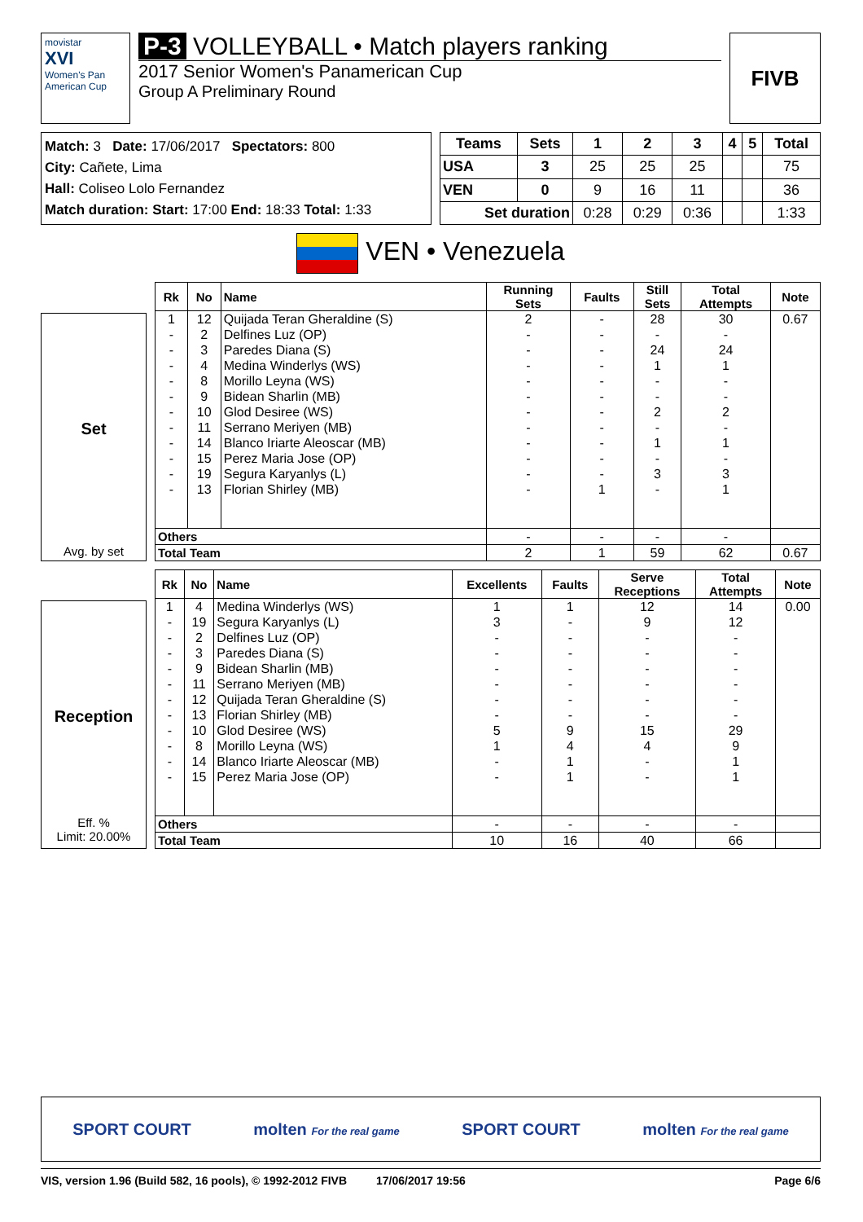movistar
XVI
Women's Pan American Cup
P-3 VOLLEYBALL • Match players ranking
2017 Senior Women's Panamerican Cup
Group A Preliminary Round
FIVB
Match: 3 Date: 17/06/2017 Spectators: 800
City: Cañete, Lima
Hall: Coliseo Lolo Fernandez
Match duration: Start: 17:00 End: 18:33 Total: 1:33
| Teams | Sets | 1 | 2 | 3 | 4 | 5 | Total |
| --- | --- | --- | --- | --- | --- | --- | --- |
| USA | 3 | 25 | 25 | 25 | | | 75 |
| VEN | 0 | 9 | 16 | 11 | | | 36 |
| Set duration | | 0:28 | 0:29 | 0:36 | | | 1:33 |
VEN • Venezuela
Set
Avg. by set
| Rk | No | Name | Running Sets | Faults | Still Sets | Total Attempts | Note |
| --- | --- | --- | --- | --- | --- | --- | --- |
| 1 | 12 | Quijada Teran Gheraldine (S) | 2 | - | 28 | 30 | 0.67 |
| - | 2 | Delfines Luz (OP) | - | - | - | - | |
| - | 3 | Paredes Diana (S) | - | - | 24 | 24 | |
| - | 4 | Medina Winderlys (WS) | - | - | 1 | 1 | |
| - | 8 | Morillo Leyna (WS) | - | - | - | - | |
| - | 9 | Bidean Sharlin (MB) | - | - | - | - | |
| - | 10 | Glod Desiree (WS) | - | - | 2 | 2 | |
| - | 11 | Serrano Meriyen (MB) | - | - | - | - | |
| - | 14 | Blanco Iriarte Aleoscar (MB) | - | - | 1 | 1 | |
| - | 15 | Perez Maria Jose (OP) | - | - | - | - | |
| - | 19 | Segura Karyanlys (L) | - | - | 3 | 3 | |
| - | 13 | Florian Shirley (MB) | - | 1 | - | 1 | |
| Others | | | - | - | - | - | |
| Total Team | | | 2 | 1 | 59 | 62 | 0.67 |
Reception
Eff. %
Limit: 20.00%
| Rk | No | Name | Excellents | Faults | Serve Receptions | Total Attempts | Note |
| --- | --- | --- | --- | --- | --- | --- | --- |
| 1 | 4 | Medina Winderlys (WS) | 1 | 1 | 12 | 14 | 0.00 |
| - | 19 | Segura Karyanlys (L) | 3 | - | 9 | 12 | |
| - | 2 | Delfines Luz (OP) | - | - | - | - | |
| - | 3 | Paredes Diana (S) | - | - | - | - | |
| - | 9 | Bidean Sharlin (MB) | - | - | - | - | |
| - | 11 | Serrano Meriyen (MB) | - | - | - | - | |
| - | 12 | Quijada Teran Gheraldine (S) | - | - | - | - | |
| - | 13 | Florian Shirley (MB) | - | - | - | - | |
| - | 10 | Glod Desiree (WS) | 5 | 9 | 15 | 29 | |
| - | 8 | Morillo Leyna (WS) | 1 | 4 | 4 | 9 | |
| - | 14 | Blanco Iriarte Aleoscar (MB) | - | 1 | - | 1 | |
| - | 15 | Perez Maria Jose (OP) | - | 1 | - | 1 | |
| Others | | | - | - | - | - | |
| Total Team | | | 10 | 16 | 40 | 66 | |
SPORT COURT molten For the real game SPORT COURT molten For the real game
VIS, version 1.96 (Build 582, 16 pools), © 1992-2012 FIVB 17/06/2017 19:56 Page 6/6